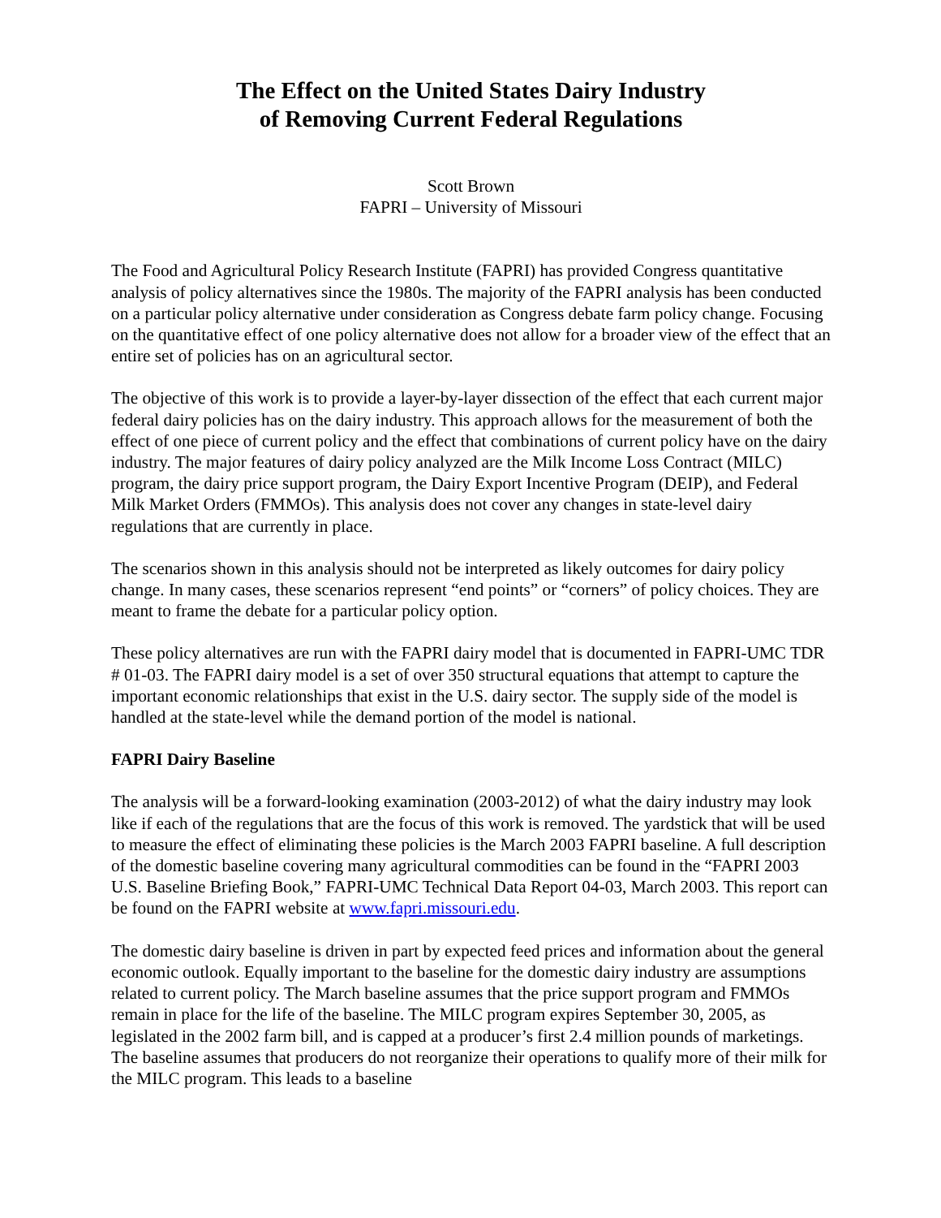The Effect on the United States Dairy Industry
of Removing Current Federal Regulations
Scott Brown
FAPRI – University of Missouri
The Food and Agricultural Policy Research Institute (FAPRI) has provided Congress quantitative analysis of policy alternatives since the 1980s. The majority of the FAPRI analysis has been conducted on a particular policy alternative under consideration as Congress debate farm policy change. Focusing on the quantitative effect of one policy alternative does not allow for a broader view of the effect that an entire set of policies has on an agricultural sector.
The objective of this work is to provide a layer-by-layer dissection of the effect that each current major federal dairy policies has on the dairy industry. This approach allows for the measurement of both the effect of one piece of current policy and the effect that combinations of current policy have on the dairy industry. The major features of dairy policy analyzed are the Milk Income Loss Contract (MILC) program, the dairy price support program, the Dairy Export Incentive Program (DEIP), and Federal Milk Market Orders (FMMOs). This analysis does not cover any changes in state-level dairy regulations that are currently in place.
The scenarios shown in this analysis should not be interpreted as likely outcomes for dairy policy change. In many cases, these scenarios represent “end points” or “corners” of policy choices. They are meant to frame the debate for a particular policy option.
These policy alternatives are run with the FAPRI dairy model that is documented in FAPRI-UMC TDR # 01-03. The FAPRI dairy model is a set of over 350 structural equations that attempt to capture the important economic relationships that exist in the U.S. dairy sector. The supply side of the model is handled at the state-level while the demand portion of the model is national.
FAPRI Dairy Baseline
The analysis will be a forward-looking examination (2003-2012) of what the dairy industry may look like if each of the regulations that are the focus of this work is removed. The yardstick that will be used to measure the effect of eliminating these policies is the March 2003 FAPRI baseline. A full description of the domestic baseline covering many agricultural commodities can be found in the “FAPRI 2003 U.S. Baseline Briefing Book,” FAPRI-UMC Technical Data Report 04-03, March 2003. This report can be found on the FAPRI website at www.fapri.missouri.edu.
The domestic dairy baseline is driven in part by expected feed prices and information about the general economic outlook. Equally important to the baseline for the domestic dairy industry are assumptions related to current policy. The March baseline assumes that the price support program and FMMOs remain in place for the life of the baseline. The MILC program expires September 30, 2005, as legislated in the 2002 farm bill, and is capped at a producer’s first 2.4 million pounds of marketings. The baseline assumes that producers do not reorganize their operations to qualify more of their milk for the MILC program. This leads to a baseline